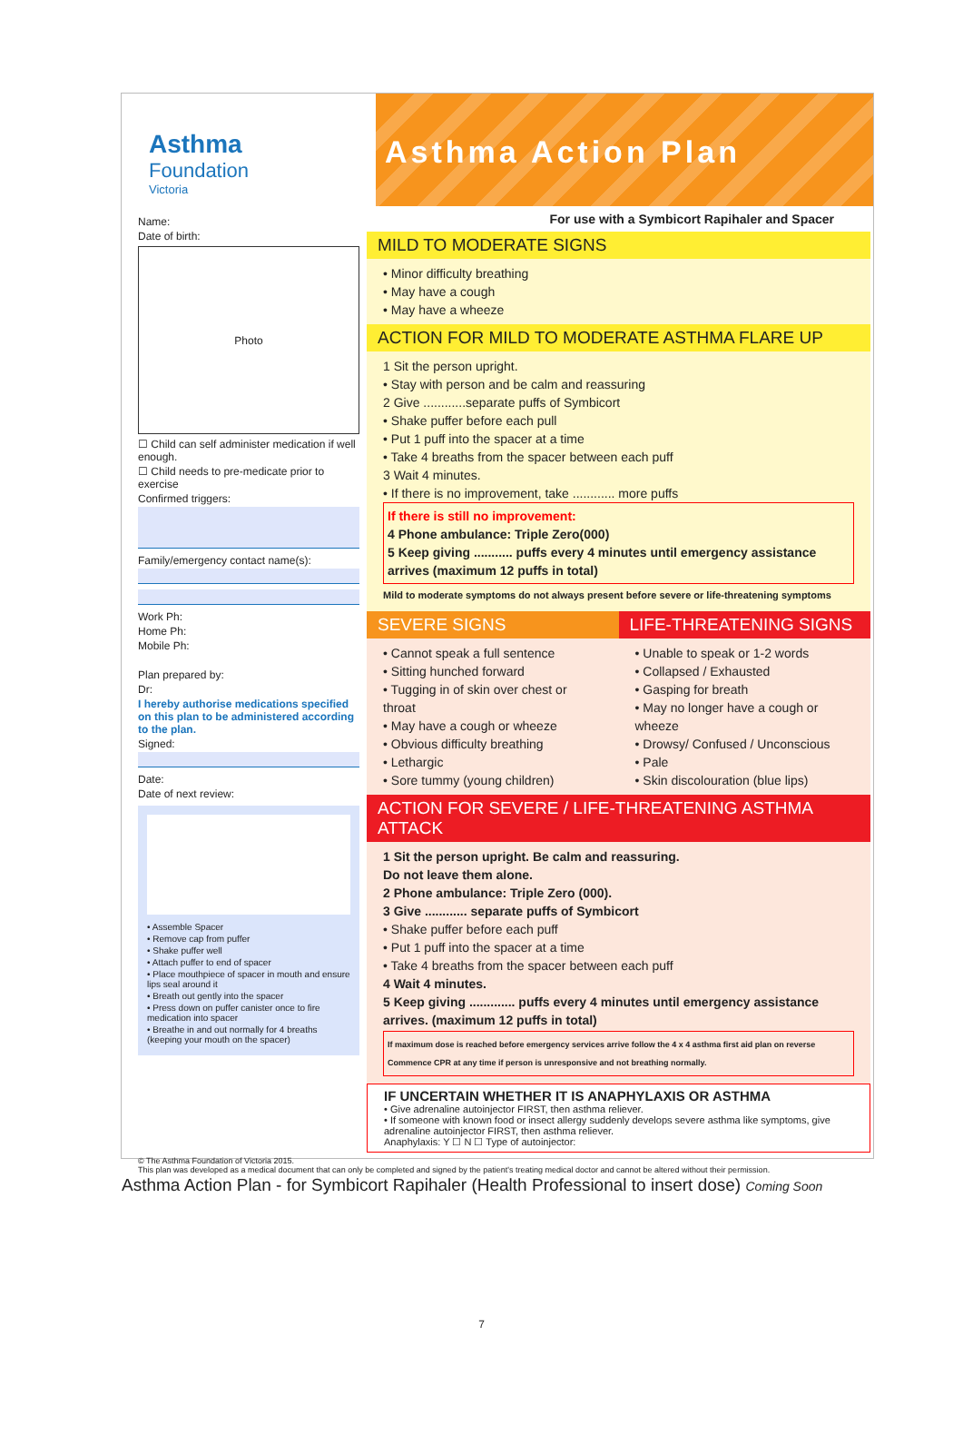Asthma
Foundation
Victoria
Asthma Action Plan
Name:
Date of birth:
Photo
☐ Child can self administer medication if well enough.
☐ Child needs to pre-medicate prior to exercise
Confirmed triggers:
Family/emergency contact name(s):
Work Ph:
Home Ph:
Mobile Ph:
Plan prepared by:
Dr:
I hereby authorise medications specified on this plan to be administered according to the plan.
Signed:
Date:
Date of next review:
• Assemble Spacer
• Remove cap from puffer
• Shake puffer well
• Attach puffer to end of spacer
• Place mouthpiece of spacer in mouth and ensure lips seal around it
• Breath out gently into the spacer
• Press down on puffer canister once to fire medication into spacer
• Breathe in and out normally for 4 breaths (keeping your mouth on the spacer)
For use with a Symbicort Rapihaler and Spacer
MILD TO MODERATE SIGNS
• Minor difficulty breathing
• May have a cough
• May have a wheeze
ACTION FOR MILD TO MODERATE ASTHMA FLARE UP
1 Sit the person upright.
• Stay with person and be calm and reassuring
2 Give ............separate puffs of Symbicort
• Shake puffer before each pull
• Put 1 puff into the spacer at a time
• Take 4 breaths from the spacer between each puff
3 Wait 4 minutes.
• If there is no improvement, take ............ more puffs
If there is still no improvement:
4 Phone ambulance: Triple Zero(000)
5 Keep giving ........... puffs every 4 minutes until emergency assistance arrives (maximum 12 puffs in total)
Mild to moderate symptoms do not always present before severe or life-threatening symptoms
SEVERE SIGNS
• Cannot speak a full sentence
• Sitting hunched forward
• Tugging in of skin over chest or throat
• May have a cough or wheeze
• Obvious difficulty breathing
• Lethargic
• Sore tummy (young children)
LIFE-THREATENING SIGNS
• Unable to speak or 1-2 words
• Collapsed / Exhausted
• Gasping for breath
• May no longer have a cough or wheeze
• Drowsy/ Confused / Unconscious
• Pale
• Skin discolouration (blue lips)
ACTION FOR SEVERE / LIFE-THREATENING ASTHMA ATTACK
1 Sit the person upright. Be calm and reassuring.
Do not leave them alone.
2 Phone ambulance: Triple Zero (000).
3 Give ............ separate puffs of Symbicort
• Shake puffer before each puff
• Put 1 puff into the spacer at a time
• Take 4 breaths from the spacer between each puff
4 Wait 4 minutes.
5 Keep giving ............. puffs every 4 minutes until emergency assistance arrives. (maximum 12 puffs in total)
If maximum dose is reached before emergency services arrive follow the 4 x 4 asthma first aid plan on reverse Commence CPR at any time if person is unresponsive and not breathing normally.
IF UNCERTAIN WHETHER IT IS ANAPHYLAXIS OR ASTHMA
• Give adrenaline autoinjector FIRST, then asthma reliever.
• If someone with known food or insect allergy suddenly develops severe asthma like symptoms, give adrenaline autoinjector FIRST, then asthma reliever.
Anaphylaxis: Y ☐ N ☐ Type of autoinjector:
© The Asthma Foundation of Victoria 2015.
This plan was developed as a medical document that can only be completed and signed by the patient's treating medical doctor and cannot be altered without their permission.
Asthma Action Plan - for Symbicort Rapihaler (Health Professional to insert dose) Coming Soon
7